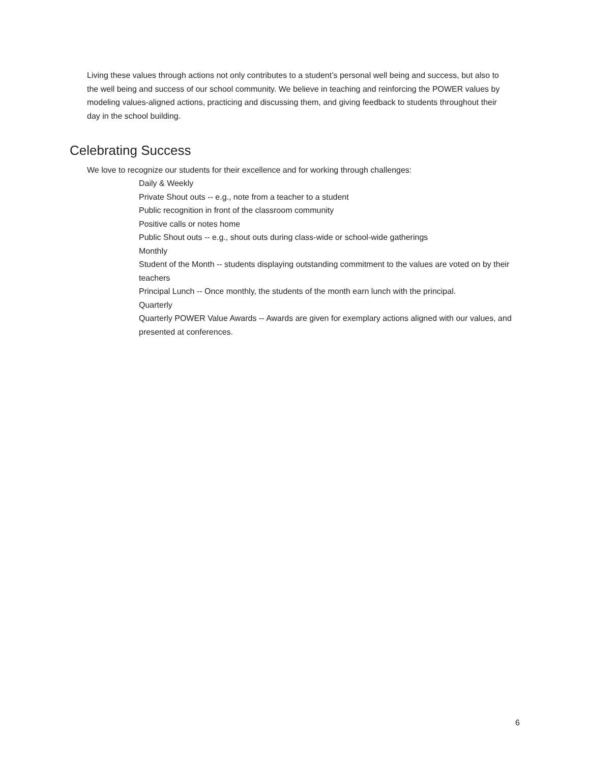Living these values through actions not only contributes to a student’s personal well being and success, but also to the well being and success of our school community. We believe in teaching and reinforcing the POWER values by modeling values-aligned actions, practicing and discussing them, and giving feedback to students throughout their day in the school building.
Celebrating Success
We love to recognize our students for their excellence and for working through challenges:
Daily & Weekly
Private Shout outs -- e.g., note from a teacher to a student
Public recognition in front of the classroom community
Positive calls or notes home
Public Shout outs -- e.g., shout outs during class-wide or school-wide gatherings
Monthly
Student of the Month -- students displaying outstanding commitment to the values are voted on by their teachers
Principal Lunch -- Once monthly, the students of the month earn lunch with the principal.
Quarterly
Quarterly POWER Value Awards -- Awards are given for exemplary actions aligned with our values, and presented at conferences.
6